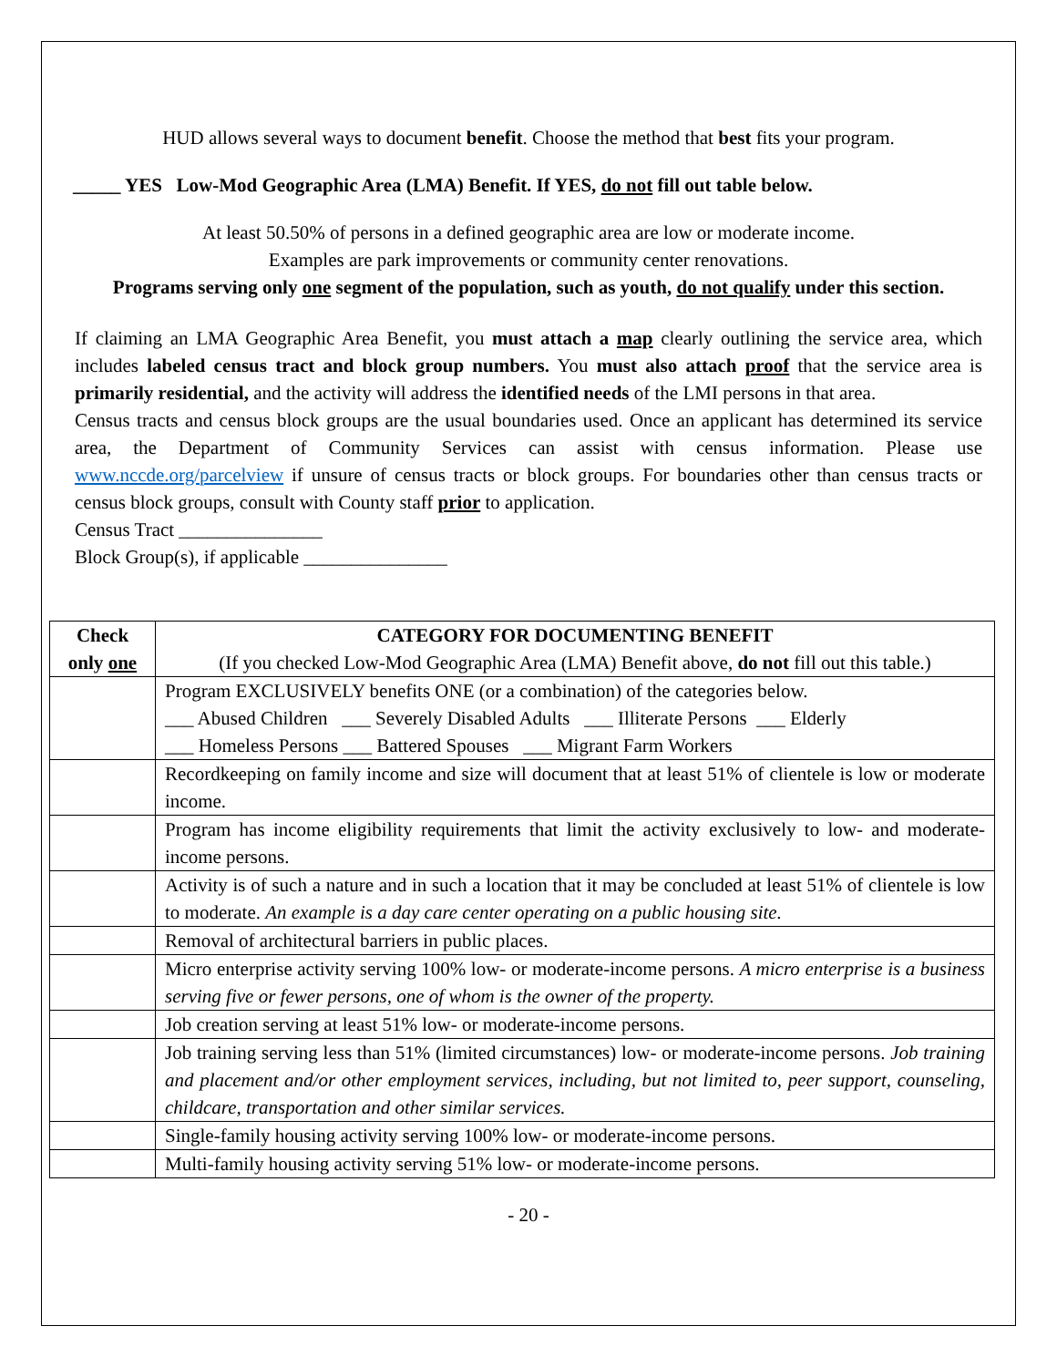HUD allows several ways to document benefit. Choose the method that best fits your program.
_____ YES Low-Mod Geographic Area (LMA) Benefit. If YES, do not fill out table below.
At least 50.50% of persons in a defined geographic area are low or moderate income.
Examples are park improvements or community center renovations.
Programs serving only one segment of the population, such as youth, do not qualify under this section.
If claiming an LMA Geographic Area Benefit, you must attach a map clearly outlining the service area, which includes labeled census tract and block group numbers. You must also attach proof that the service area is primarily residential, and the activity will address the identified needs of the LMI persons in that area.
Census tracts and census block groups are the usual boundaries used. Once an applicant has determined its service area, the Department of Community Services can assist with census information. Please use www.nccde.org/parcelview if unsure of census tracts or block groups. For boundaries other than census tracts or census block groups, consult with County staff prior to application.
Census Tract _______________
Block Group(s), if applicable _______________
| Check only one | CATEGORY FOR DOCUMENTING BENEFIT (If you checked Low-Mod Geographic Area (LMA) Benefit above, do not fill out this table.) |
| --- | --- |
| | Program EXCLUSIVELY benefits ONE (or a combination) of the categories below. ___ Abused Children ___ Severely Disabled Adults ___ Illiterate Persons ___ Elderly ___ Homeless Persons ___ Battered Spouses ___ Migrant Farm Workers |
| | Recordkeeping on family income and size will document that at least 51% of clientele is low or moderate income. |
| | Program has income eligibility requirements that limit the activity exclusively to low- and moderate-income persons. |
| | Activity is of such a nature and in such a location that it may be concluded at least 51% of clientele is low to moderate. An example is a day care center operating on a public housing site. |
| | Removal of architectural barriers in public places. |
| | Micro enterprise activity serving 100% low- or moderate-income persons. A micro enterprise is a business serving five or fewer persons, one of whom is the owner of the property. |
| | Job creation serving at least 51% low- or moderate-income persons. |
| | Job training serving less than 51% (limited circumstances) low- or moderate-income persons. Job training and placement and/or other employment services, including, but not limited to, peer support, counseling, childcare, transportation and other similar services. |
| | Single-family housing activity serving 100% low- or moderate-income persons. |
| | Multi-family housing activity serving 51% low- or moderate-income persons. |
- 20 -